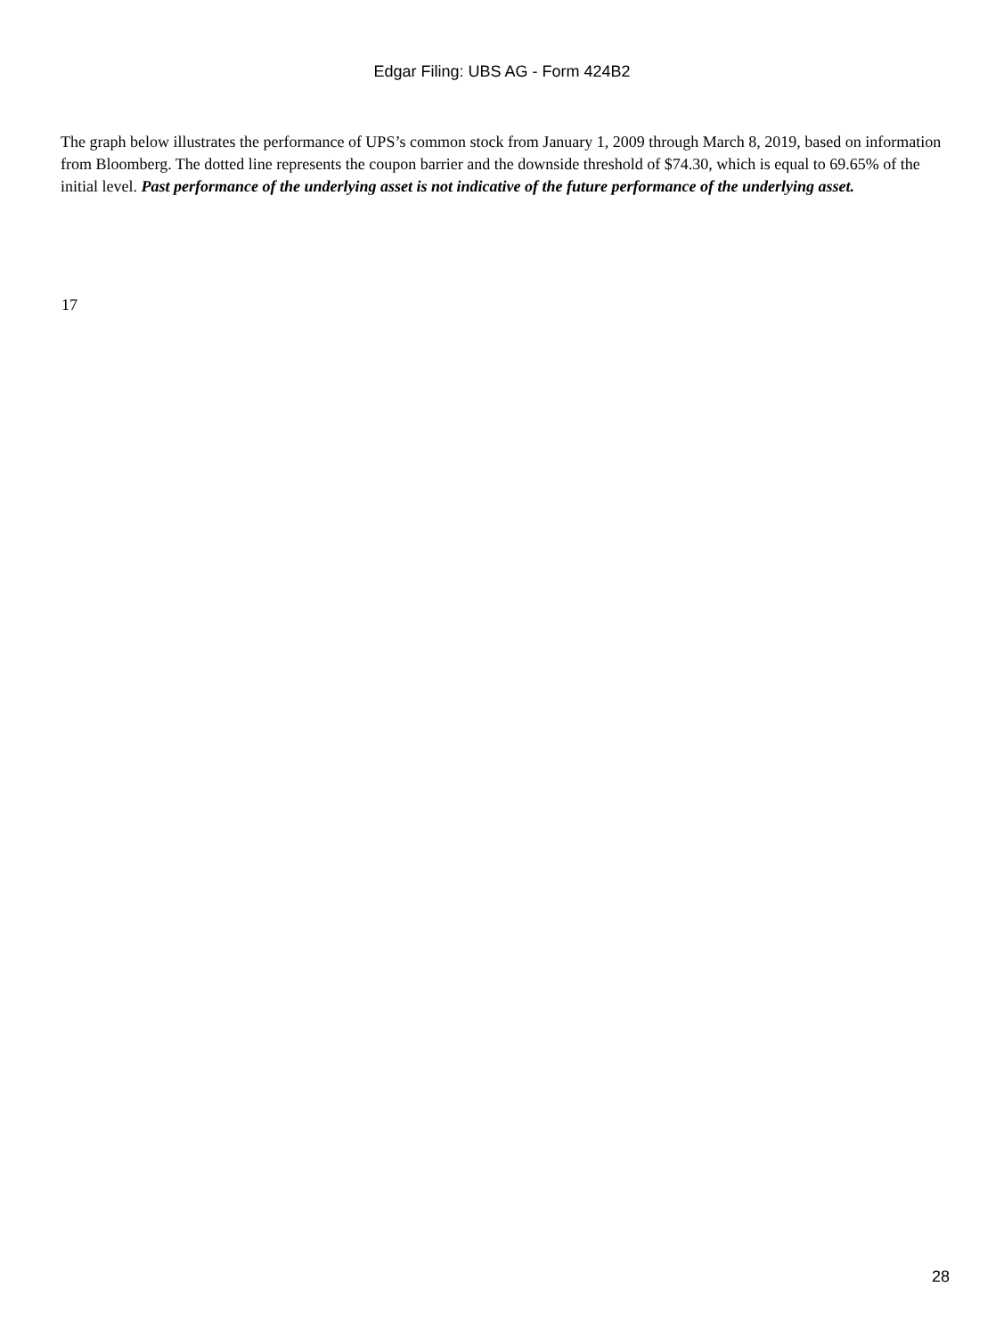Edgar Filing: UBS AG - Form 424B2
The graph below illustrates the performance of UPS’s common stock from January 1, 2009 through March 8, 2019, based on information from Bloomberg. The dotted line represents the coupon barrier and the downside threshold of $74.30, which is equal to 69.65% of the initial level. Past performance of the underlying asset is not indicative of the future performance of the underlying asset.
17
28